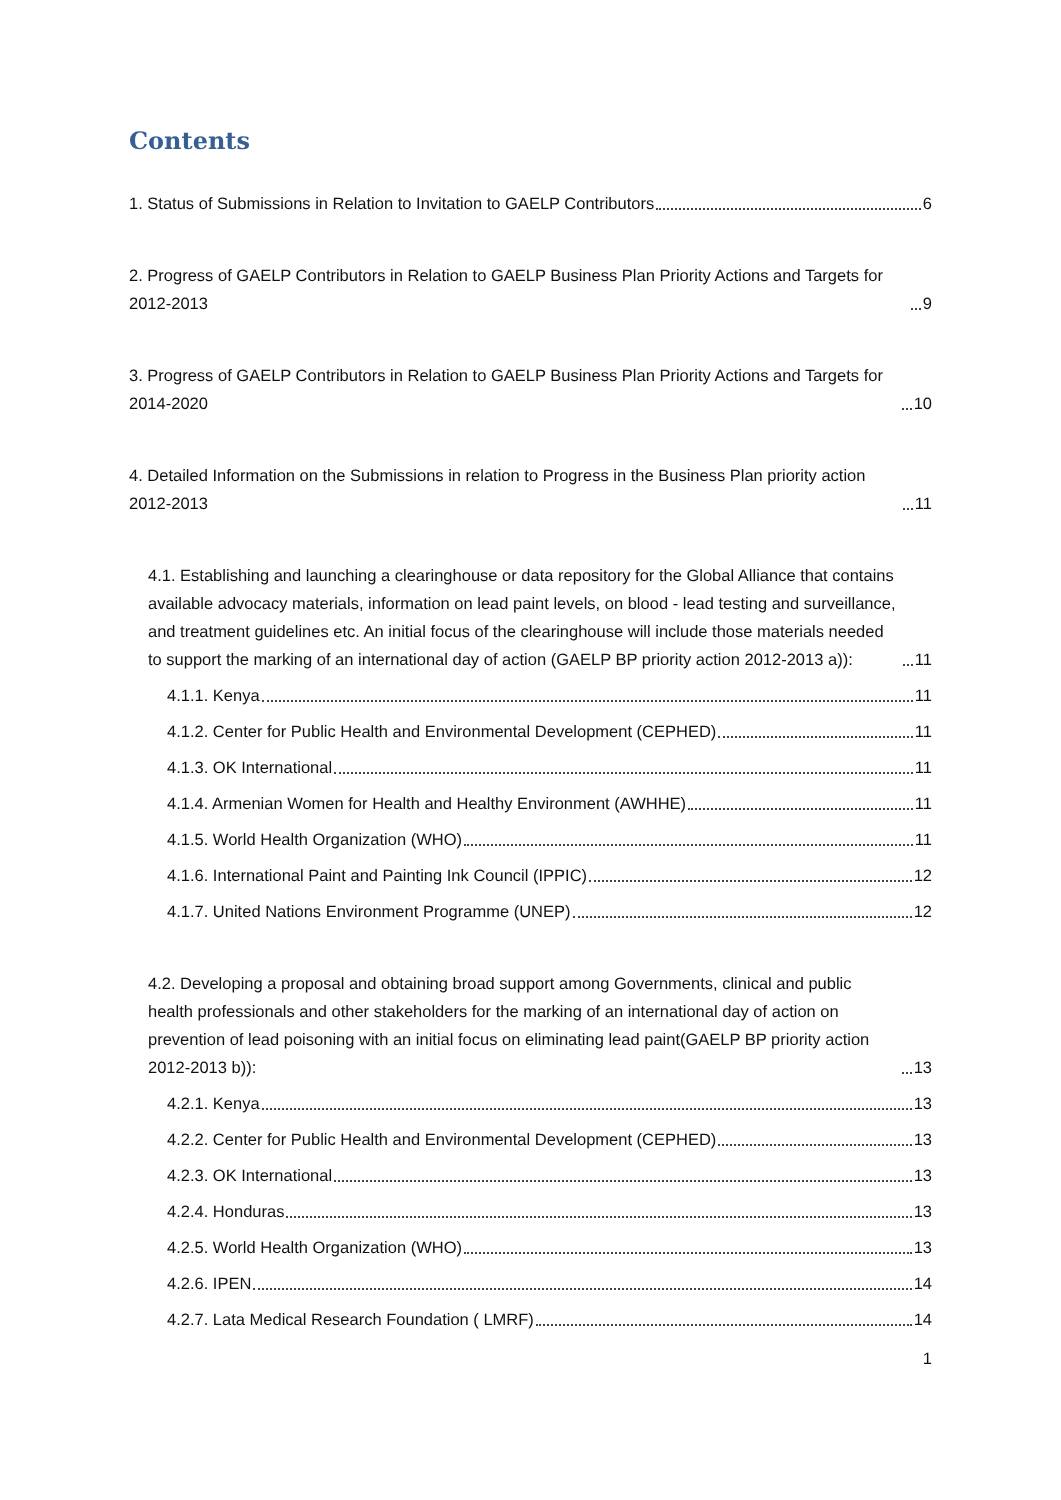Contents
1. Status of Submissions in Relation to Invitation to GAELP Contributors 6
2. Progress of GAELP Contributors in Relation to GAELP Business Plan Priority Actions and Targets for 2012-2013 9
3. Progress of GAELP Contributors in Relation to GAELP Business Plan Priority Actions and Targets for 2014-2020 10
4. Detailed Information on the Submissions in relation to Progress in the Business Plan priority action 2012-2013 11
4.1. Establishing and launching a clearinghouse or data repository for the Global Alliance that contains available advocacy materials, information on lead paint levels, on blood ‐ lead testing and surveillance, and treatment guidelines etc. An initial focus of the clearinghouse will include those materials needed to support the marking of an international day of action (GAELP BP priority action 2012-2013 a)): 11
4.1.1. Kenya 11
4.1.2. Center for Public Health and Environmental Development (CEPHED) 11
4.1.3. OK International 11
4.1.4. Armenian Women for Health and Healthy Environment (AWHHE) 11
4.1.5. World Health Organization (WHO) 11
4.1.6. International Paint and Painting Ink Council (IPPIC) 12
4.1.7. United Nations Environment Programme (UNEP) 12
4.2. Developing a proposal and obtaining broad support among Governments, clinical and public health professionals and other stakeholders for the marking of an international day of action on prevention of lead poisoning with an initial focus on eliminating lead paint(GAELP BP priority action 2012-2013 b)): 13
4.2.1. Kenya 13
4.2.2. Center for Public Health and Environmental Development (CEPHED) 13
4.2.3. OK International 13
4.2.4. Honduras 13
4.2.5. World Health Organization (WHO) 13
4.2.6. IPEN 14
4.2.7. Lata Medical Research Foundation ( LMRF) 14
1